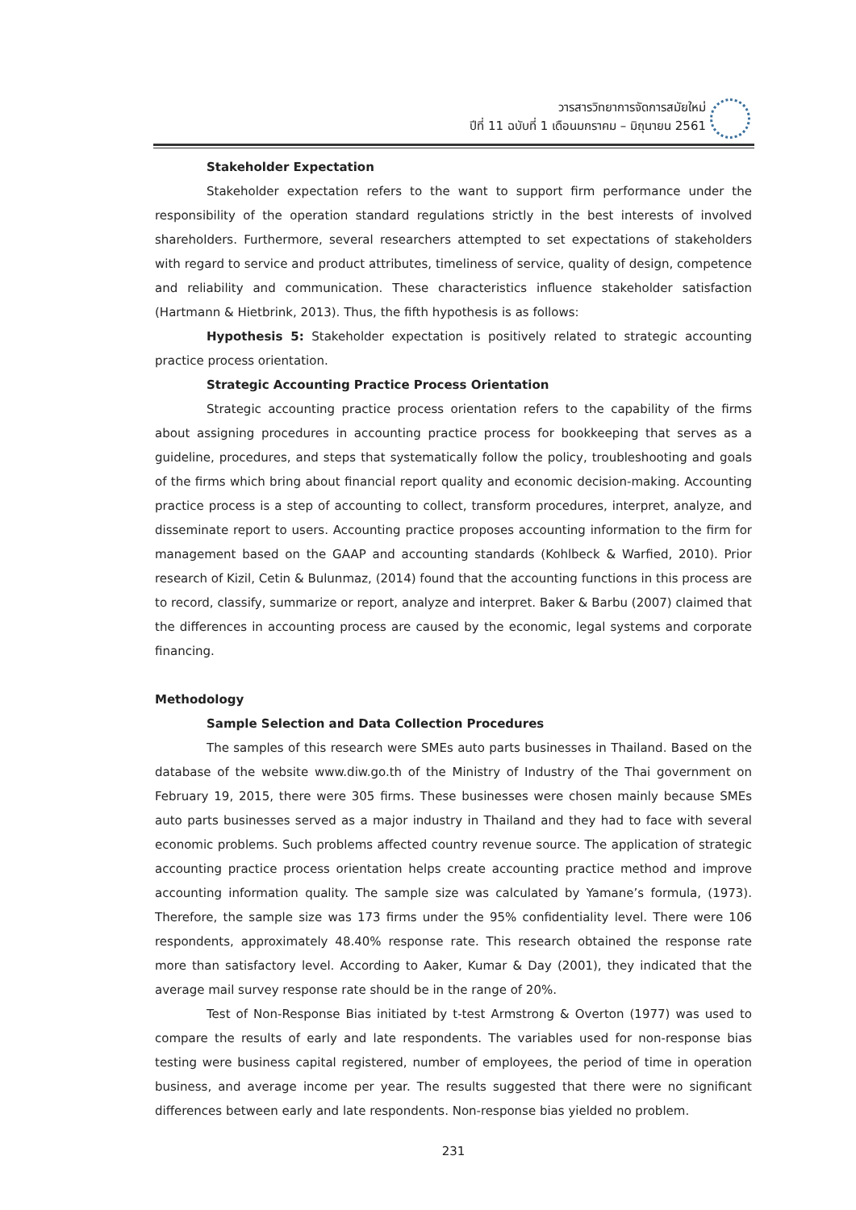วารสารวิทยาการจัดการสมัยใหม่
ปีที่ 11 ฉบับที่ 1 เดือนมกราคม – มิถุนายน 2561
Stakeholder Expectation
Stakeholder expectation refers to the want to support firm performance under the responsibility of the operation standard regulations strictly in the best interests of involved shareholders. Furthermore, several researchers attempted to set expectations of stakeholders with regard to service and product attributes, timeliness of service, quality of design, competence and reliability and communication. These characteristics influence stakeholder satisfaction (Hartmann & Hietbrink, 2013). Thus, the fifth hypothesis is as follows:
Hypothesis 5: Stakeholder expectation is positively related to strategic accounting practice process orientation.
Strategic Accounting Practice Process Orientation
Strategic accounting practice process orientation refers to the capability of the firms about assigning procedures in accounting practice process for bookkeeping that serves as a guideline, procedures, and steps that systematically follow the policy, troubleshooting and goals of the firms which bring about financial report quality and economic decision-making. Accounting practice process is a step of accounting to collect, transform procedures, interpret, analyze, and disseminate report to users. Accounting practice proposes accounting information to the firm for management based on the GAAP and accounting standards (Kohlbeck & Warfied, 2010). Prior research of Kizil, Cetin & Bulunmaz, (2014) found that the accounting functions in this process are to record, classify, summarize or report, analyze and interpret. Baker & Barbu (2007) claimed that the differences in accounting process are caused by the economic, legal systems and corporate financing.
Methodology
Sample Selection and Data Collection Procedures
The samples of this research were SMEs auto parts businesses in Thailand. Based on the database of the website www.diw.go.th of the Ministry of Industry of the Thai government on February 19, 2015, there were 305 firms. These businesses were chosen mainly because SMEs auto parts businesses served as a major industry in Thailand and they had to face with several economic problems. Such problems affected country revenue source. The application of strategic accounting practice process orientation helps create accounting practice method and improve accounting information quality. The sample size was calculated by Yamane’s formula, (1973). Therefore, the sample size was 173 firms under the 95% confidentiality level. There were 106 respondents, approximately 48.40% response rate. This research obtained the response rate more than satisfactory level. According to Aaker, Kumar & Day (2001), they indicated that the average mail survey response rate should be in the range of 20%.
Test of Non-Response Bias initiated by t-test Armstrong & Overton (1977) was used to compare the results of early and late respondents. The variables used for non-response bias testing were business capital registered, number of employees, the period of time in operation business, and average income per year. The results suggested that there were no significant differences between early and late respondents. Non-response bias yielded no problem.
231